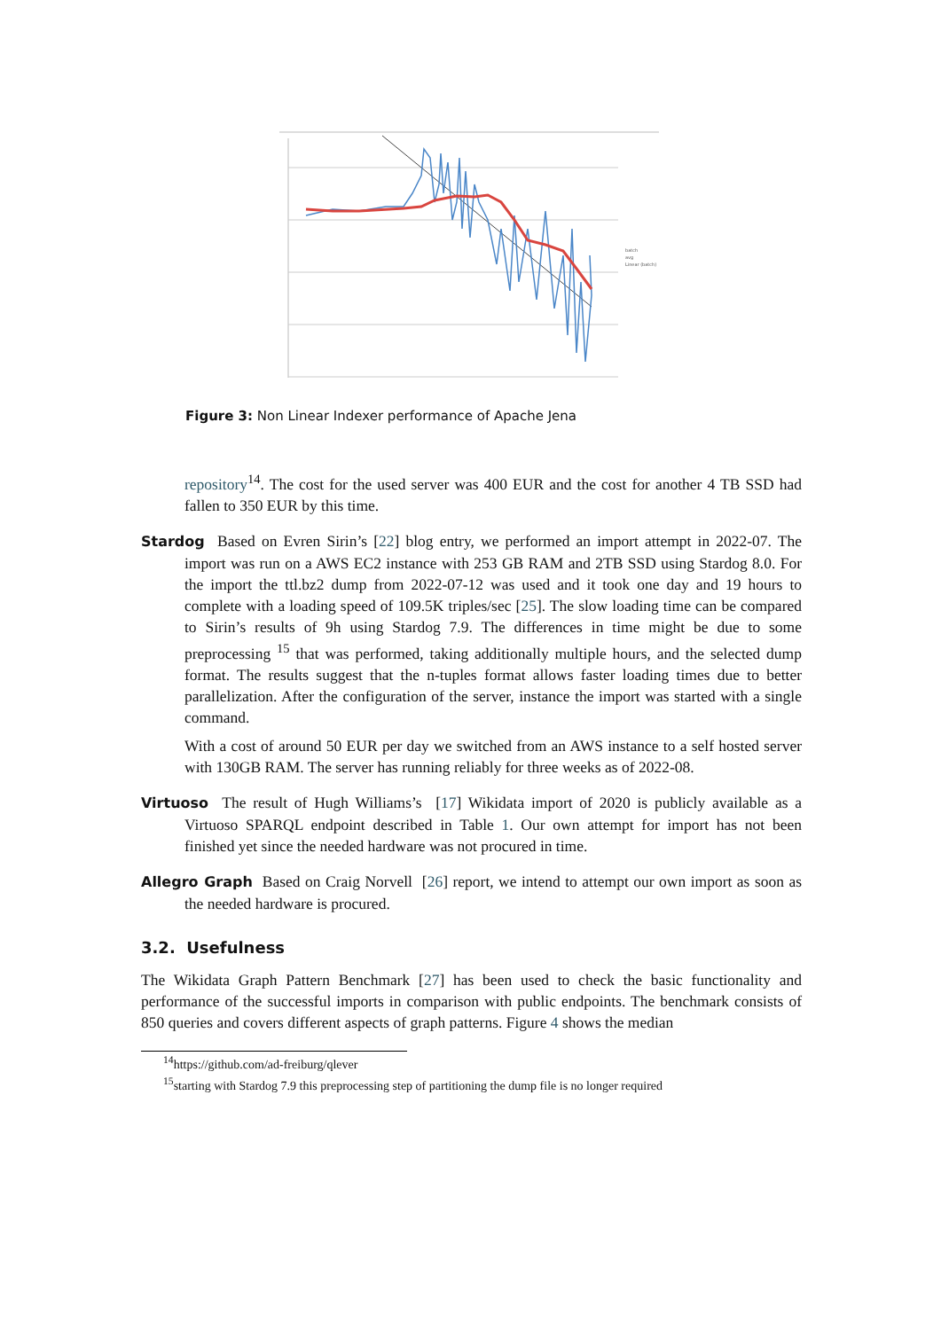batch
avg
Linear (batch)
Figure 3: Non Linear Indexer performance of Apache Jena
repository<sup>14</sup>. The cost for the used server was 400 EUR and the cost for another 4 TB SSD had fallen to 350 EUR by this time.
Stardog Based on Evren Sirin’s [22] blog entry, we performed an import attempt in 2022-07. The import was run on a AWS EC2 instance with 253 GB RAM and 2TB SSD using Stardog 8.0. For the import the ttl.bz2 dump from 2022-07-12 was used and it took one day and 19 hours to complete with a loading speed of 109.5K triples/sec [25]. The slow loading time can be compared to Sirin’s results of 9h using Stardog 7.9. The differences in time might be due to some preprocessing <sup>15</sup> that was performed, taking additionally multiple hours, and the selected dump format. The results suggest that the n-tuples format allows faster loading times due to better parallelization. After the configuration of the server, instance the import was started with a single command.
With a cost of around 50 EUR per day we switched from an AWS instance to a self hosted server with 130GB RAM. The server has running reliably for three weeks as of 2022-08.
Virtuoso The result of Hugh Williams’s [17] Wikidata import of 2020 is publicly available as a Virtuoso SPARQL endpoint described in Table 1. Our own attempt for import has not been finished yet since the needed hardware was not procured in time.
Allegro Graph Based on Craig Norvell [26] report, we intend to attempt our own import as soon as the needed hardware is procured.
3.2. Usefulness
The Wikidata Graph Pattern Benchmark [27] has been used to check the basic functionality and performance of the successful imports in comparison with public endpoints. The benchmark consists of 850 queries and covers different aspects of graph patterns. Figure 4 shows the median
<sup>14</sup> https://github.com/ad-freiburg/qlever
<sup>15</sup> starting with Stardog 7.9 this preprocessing step of partitioning the dump file is no longer required